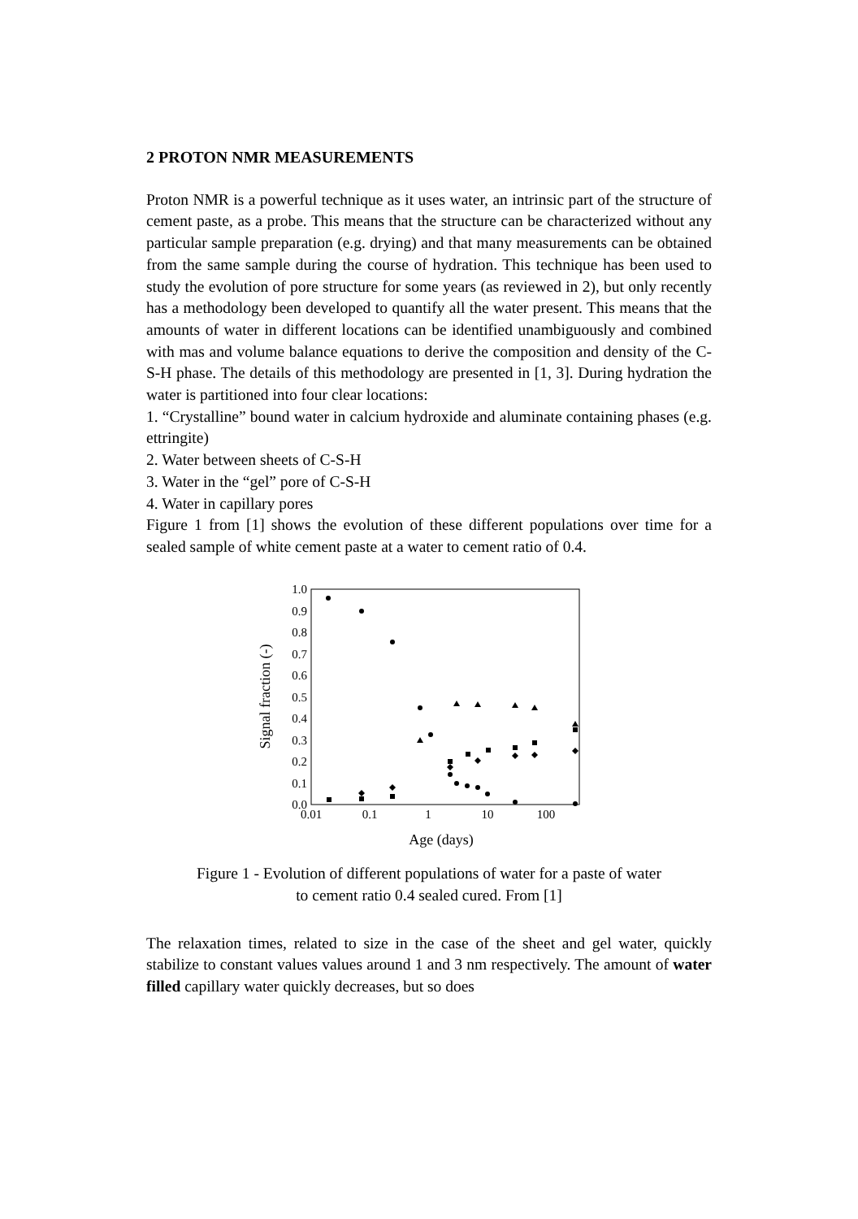2 PROTON NMR MEASUREMENTS
Proton NMR is a powerful technique as it uses water, an intrinsic part of the structure of cement paste, as a probe. This means that the structure can be characterized without any particular sample preparation (e.g. drying) and that many measurements can be obtained from the same sample during the course of hydration. This technique has been used to study the evolution of pore structure for some years (as reviewed in 2), but only recently has a methodology been developed to quantify all the water present. This means that the amounts of water in different locations can be identified unambiguously and combined with mas and volume balance equations to derive the composition and density of the C-S-H phase. The details of this methodology are presented in [1, 3]. During hydration the water is partitioned into four clear locations:
1. “Crystalline” bound water in calcium hydroxide and aluminate containing phases (e.g. ettringite)
2. Water between sheets of C-S-H
3. Water in the “gel” pore of C-S-H
4. Water in capillary pores
Figure 1 from [1] shows the evolution of these different populations over time for a sealed sample of white cement paste at a water to cement ratio of 0.4.
0.0
0.1
0.2
0.3
0.4
0.5
0.6
0.7
0.8
0.9
1.0
0.01
0.1
1
10
100
Age (days)
Signal fraction (-)
Figure 1 - Evolution of different populations of water for a paste of water
to cement ratio 0.4 sealed cured. From [1]
The relaxation times, related to size in the case of the sheet and gel water, quickly stabilize to constant values values around 1 and 3 nm respectively. The amount of water filled capillary water quickly decreases, but so does